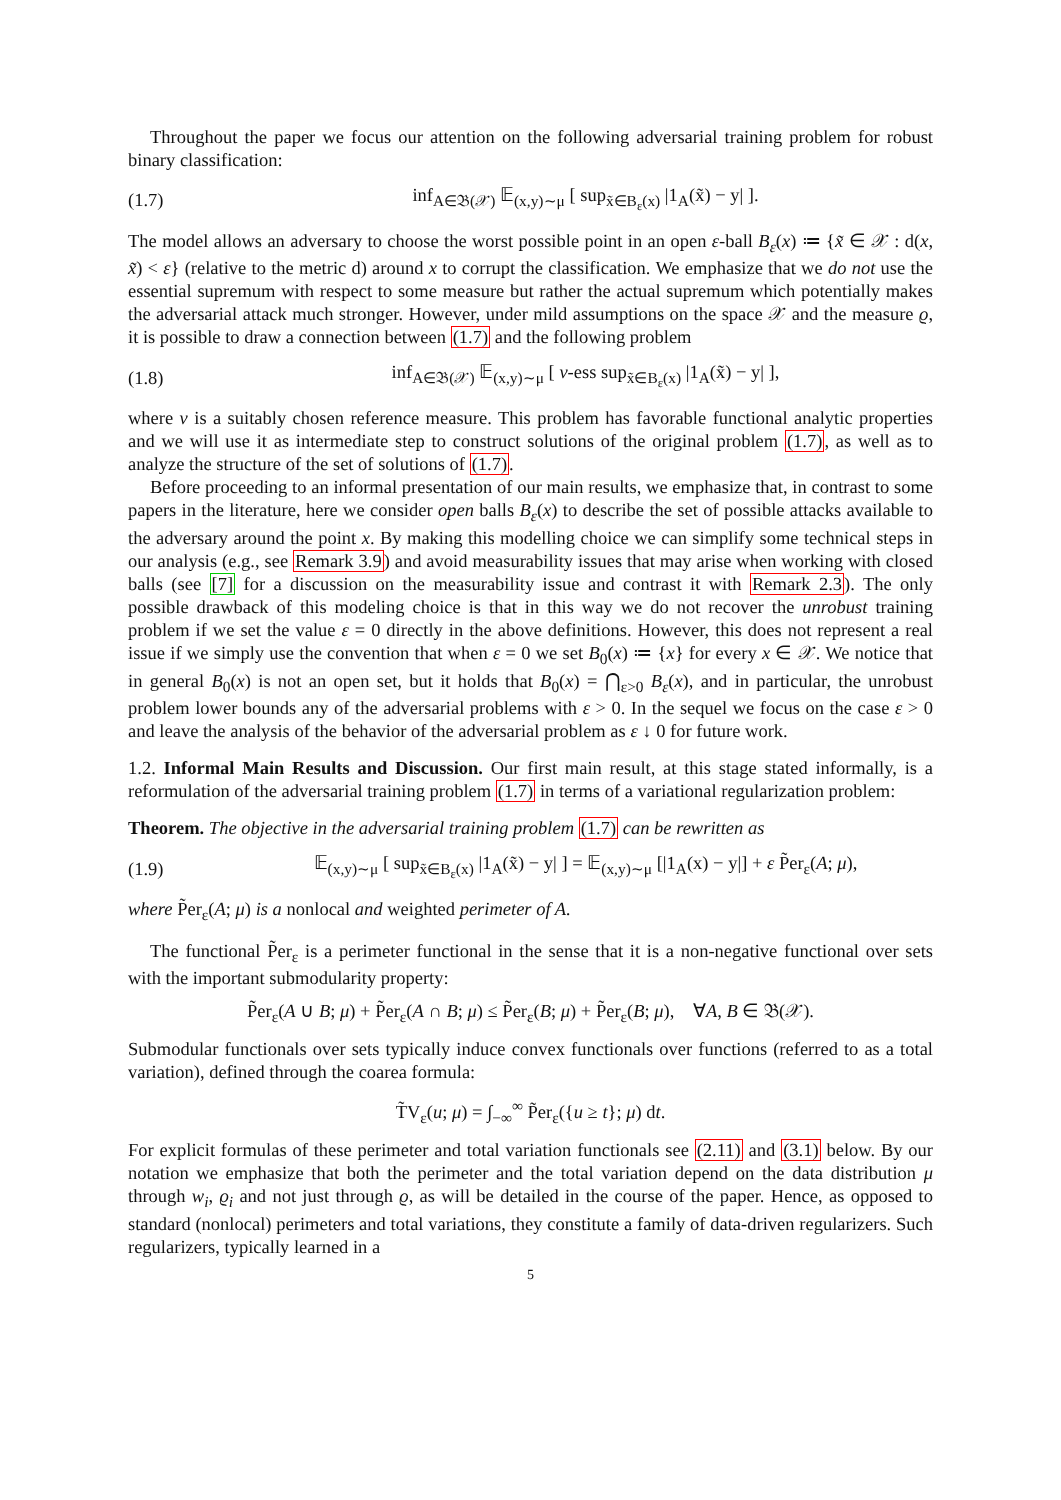Throughout the paper we focus our attention on the following adversarial training problem for robust binary classification:
(1.7) inf<sub>A∈𝔅(𝒳)</sub> 𝔼<sub>(x,y)∼μ</sub> [ sup<sub>x̃∈B<sub>ε</sub>(x)</sub> |1<sub>A</sub>(x̃) − y| ].
The model allows an adversary to choose the worst possible point in an open ε-ball B<sub>ε</sub>(x) ≔ {x̃ ∈ 𝒳 : d(x, x̃) < ε} (relative to the metric d) around x to corrupt the classification. We emphasize that we do not use the essential supremum with respect to some measure but rather the actual supremum which potentially makes the adversarial attack much stronger. However, under mild assumptions on the space 𝒳 and the measure ϱ, it is possible to draw a connection between (1.7) and the following problem
(1.8) inf<sub>A∈𝔅(𝒳)</sub> 𝔼<sub>(x,y)∼μ</sub> [ ν-ess sup<sub>x̃∈B<sub>ε</sub>(x)</sub> |1<sub>A</sub>(x̃) − y| ],
where ν is a suitably chosen reference measure. This problem has favorable functional analytic properties and we will use it as intermediate step to construct solutions of the original problem (1.7), as well as to analyze the structure of the set of solutions of (1.7).
Before proceeding to an informal presentation of our main results, we emphasize that, in contrast to some papers in the literature, here we consider open balls B<sub>ε</sub>(x) to describe the set of possible attacks available to the adversary around the point x. By making this modelling choice we can simplify some technical steps in our analysis (e.g., see Remark 3.9) and avoid measurability issues that may arise when working with closed balls (see [7] for a discussion on the measurability issue and contrast it with Remark 2.3). The only possible drawback of this modeling choice is that in this way we do not recover the unrobust training problem if we set the value ε = 0 directly in the above definitions. However, this does not represent a real issue if we simply use the convention that when ε = 0 we set B<sub>0</sub>(x) ≔ {x} for every x ∈ 𝒳. We notice that in general B<sub>0</sub>(x) is not an open set, but it holds that B<sub>0</sub>(x) = ⋂<sub>ε>0</sub> B<sub>ε</sub>(x), and in particular, the unrobust problem lower bounds any of the adversarial problems with ε > 0. In the sequel we focus on the case ε > 0 and leave the analysis of the behavior of the adversarial problem as ε ↓ 0 for future work.
1.2. Informal Main Results and Discussion. Our first main result, at this stage stated informally, is a reformulation of the adversarial training problem (1.7) in terms of a variational regularization problem:
Theorem. The objective in the adversarial training problem (1.7) can be rewritten as
(1.9) 𝔼<sub>(x,y)∼μ</sub> [ sup<sub>x̃∈B<sub>ε</sub>(x)</sub> |1<sub>A</sub>(x̃) − y| ] = 𝔼<sub>(x,y)∼μ</sub> [|1<sub>A</sub>(x) − y|] + ε P̃er<sub>ε</sub>(A; μ),
where P̃er<sub>ε</sub>(A; μ) is a nonlocal and weighted perimeter of A.
The functional P̃er<sub>ε</sub> is a perimeter functional in the sense that it is a non-negative functional over sets with the important submodularity property:
P̃er<sub>ε</sub>(A ∪ B; μ) + P̃er<sub>ε</sub>(A ∩ B; μ) ≤ P̃er<sub>ε</sub>(B; μ) + P̃er<sub>ε</sub>(B; μ), ∀A, B ∈ 𝔅(𝒳).
Submodular functionals over sets typically induce convex functionals over functions (referred to as a total variation), defined through the coarea formula:
T̃V<sub>ε</sub>(u; μ) = ∫<sub>−∞</sub><sup>∞</sup> P̃er<sub>ε</sub>({u ≥ t}; μ) dt.
For explicit formulas of these perimeter and total variation functionals see (2.11) and (3.1) below. By our notation we emphasize that both the perimeter and the total variation depend on the data distribution μ through w<sub>i</sub>, ϱ<sub>i</sub> and not just through ϱ, as will be detailed in the course of the paper. Hence, as opposed to standard (nonlocal) perimeters and total variations, they constitute a family of data-driven regularizers. Such regularizers, typically learned in a
5